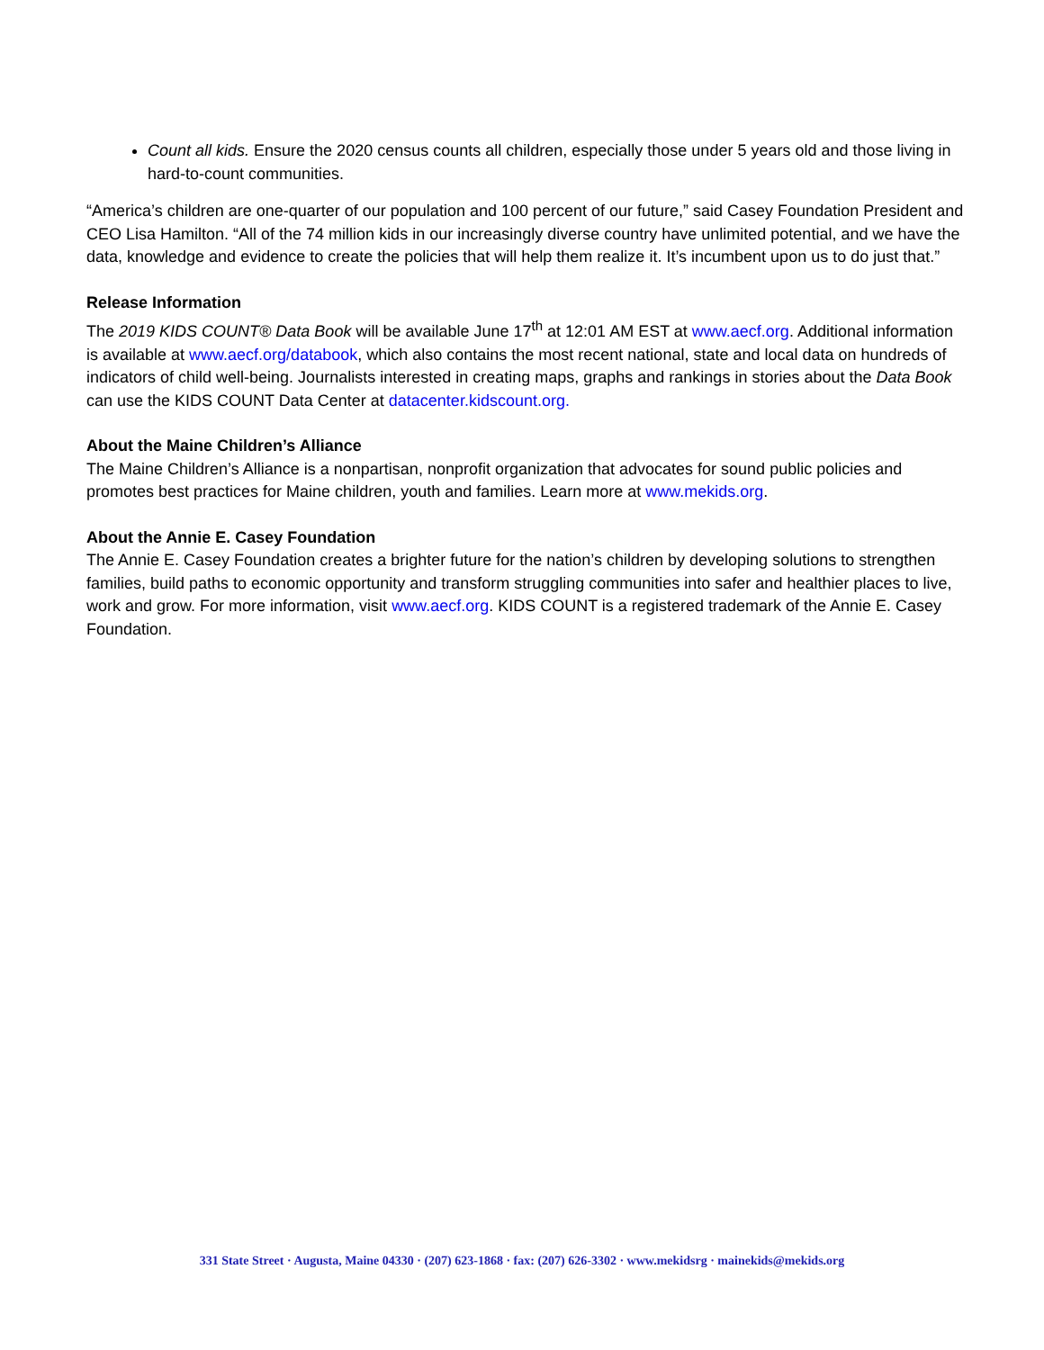Count all kids. Ensure the 2020 census counts all children, especially those under 5 years old and those living in hard-to-count communities.
“America’s children are one-quarter of our population and 100 percent of our future,” said Casey Foundation President and CEO Lisa Hamilton. “All of the 74 million kids in our increasingly diverse country have unlimited potential, and we have the data, knowledge and evidence to create the policies that will help them realize it. It’s incumbent upon us to do just that.”
Release Information
The 2019 KIDS COUNT® Data Book will be available June 17<sup>th</sup> at 12:01 AM EST at www.aecf.org. Additional information is available at www.aecf.org/databook, which also contains the most recent national, state and local data on hundreds of indicators of child well-being. Journalists interested in creating maps, graphs and rankings in stories about the Data Book can use the KIDS COUNT Data Center at datacenter.kidscount.org.
About the Maine Children’s Alliance
The Maine Children’s Alliance is a nonpartisan, nonprofit organization that advocates for sound public policies and promotes best practices for Maine children, youth and families. Learn more at www.mekids.org.
About the Annie E. Casey Foundation
The Annie E. Casey Foundation creates a brighter future for the nation’s children by developing solutions to strengthen families, build paths to economic opportunity and transform struggling communities into safer and healthier places to live, work and grow. For more information, visit www.aecf.org. KIDS COUNT is a registered trademark of the Annie E. Casey Foundation.
331 State Street · Augusta, Maine 04330 · (207) 623-1868 · fax: (207) 626-3302 · www.mekidsrg · mainekids@mekids.org